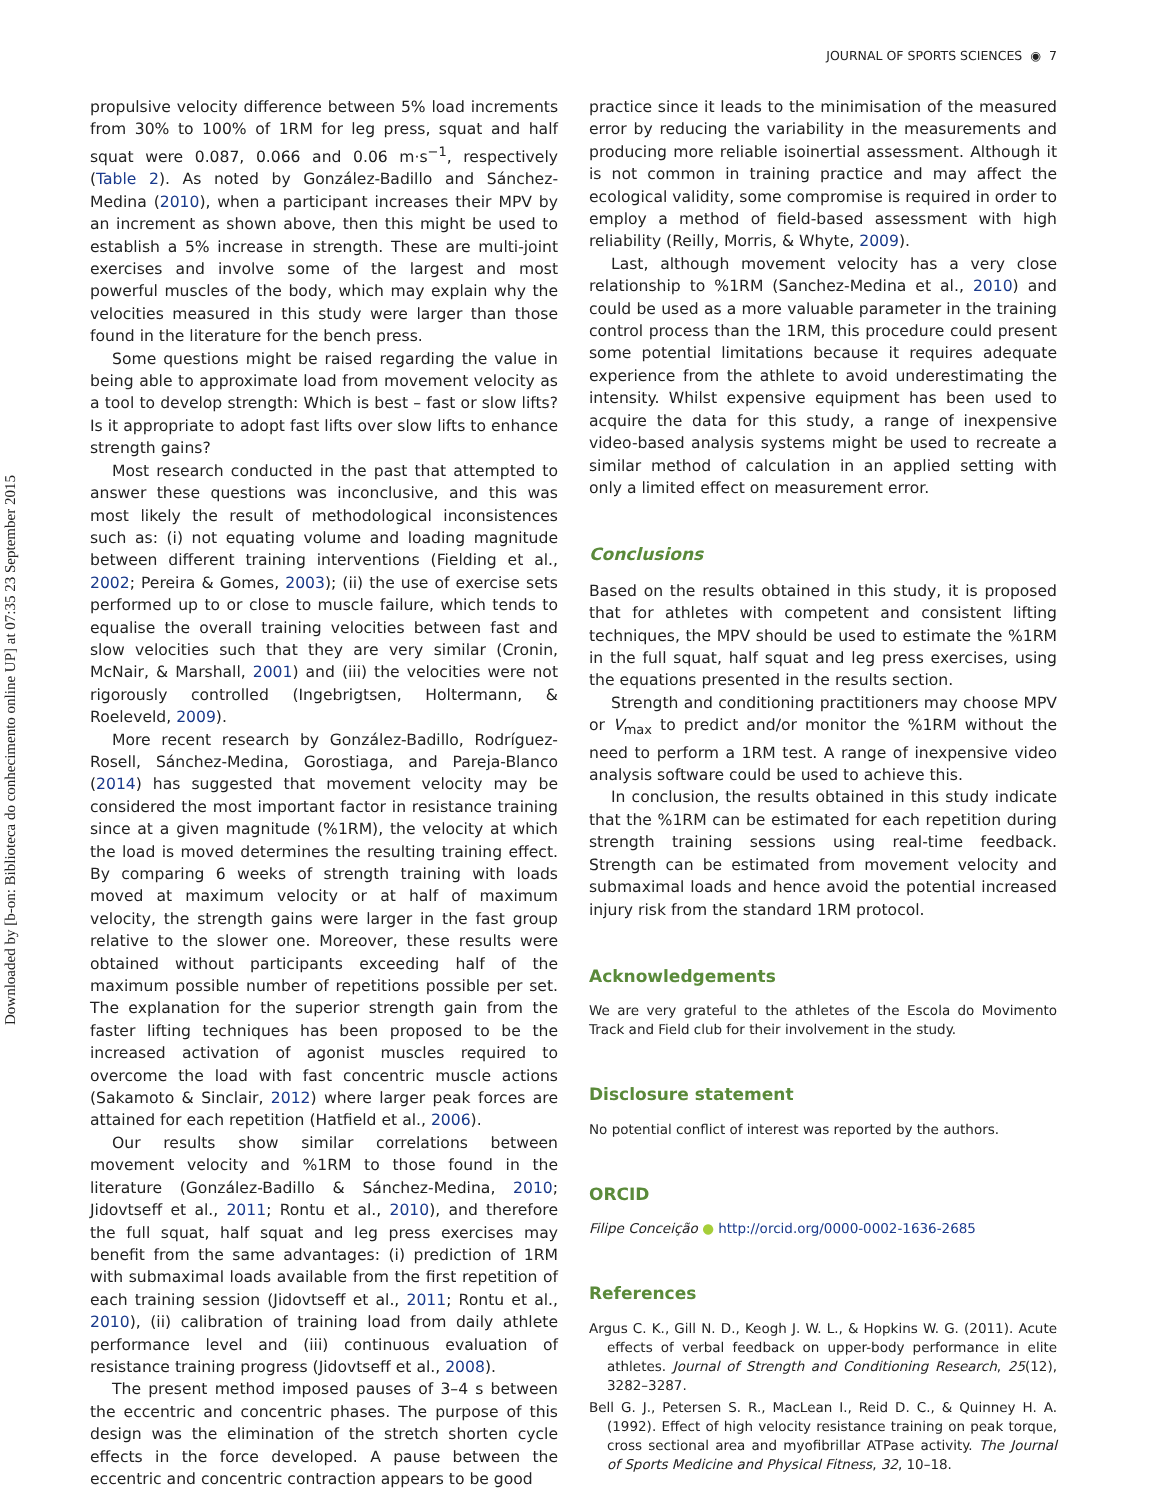Downloaded by [b-on: Biblioteca do conhecimento online UP] at 07:35 23 September 2015
JOURNAL OF SPORTS SCIENCES ◉ 7
propulsive velocity difference between 5% load increments from 30% to 100% of 1RM for leg press, squat and half squat were 0.087, 0.066 and 0.06 m·s<sup>−1</sup>, respectively (Table 2). As noted by González-Badillo and Sánchez-Medina (2010), when a participant increases their MPV by an increment as shown above, then this might be used to establish a 5% increase in strength. These are multi-joint exercises and involve some of the largest and most powerful muscles of the body, which may explain why the velocities measured in this study were larger than those found in the literature for the bench press.
Some questions might be raised regarding the value in being able to approximate load from movement velocity as a tool to develop strength: Which is best – fast or slow lifts? Is it appropriate to adopt fast lifts over slow lifts to enhance strength gains?
Most research conducted in the past that attempted to answer these questions was inconclusive, and this was most likely the result of methodological inconsistences such as: (i) not equating volume and loading magnitude between different training interventions (Fielding et al., 2002; Pereira & Gomes, 2003); (ii) the use of exercise sets performed up to or close to muscle failure, which tends to equalise the overall training velocities between fast and slow velocities such that they are very similar (Cronin, McNair, & Marshall, 2001) and (iii) the velocities were not rigorously controlled (Ingebrigtsen, Holtermann, & Roeleveld, 2009).
More recent research by González-Badillo, Rodríguez-Rosell, Sánchez-Medina, Gorostiaga, and Pareja-Blanco (2014) has suggested that movement velocity may be considered the most important factor in resistance training since at a given magnitude (%1RM), the velocity at which the load is moved determines the resulting training effect. By comparing 6 weeks of strength training with loads moved at maximum velocity or at half of maximum velocity, the strength gains were larger in the fast group relative to the slower one. Moreover, these results were obtained without participants exceeding half of the maximum possible number of repetitions possible per set. The explanation for the superior strength gain from the faster lifting techniques has been proposed to be the increased activation of agonist muscles required to overcome the load with fast concentric muscle actions (Sakamoto & Sinclair, 2012) where larger peak forces are attained for each repetition (Hatfield et al., 2006).
Our results show similar correlations between movement velocity and %1RM to those found in the literature (González-Badillo & Sánchez-Medina, 2010; Jidovtseff et al., 2011; Rontu et al., 2010), and therefore the full squat, half squat and leg press exercises may benefit from the same advantages: (i) prediction of 1RM with submaximal loads available from the first repetition of each training session (Jidovtseff et al., 2011; Rontu et al., 2010), (ii) calibration of training load from daily athlete performance level and (iii) continuous evaluation of resistance training progress (Jidovtseff et al., 2008).
The present method imposed pauses of 3–4 s between the eccentric and concentric phases. The purpose of this design was the elimination of the stretch shorten cycle effects in the force developed. A pause between the eccentric and concentric contraction appears to be good
practice since it leads to the minimisation of the measured error by reducing the variability in the measurements and producing more reliable isoinertial assessment. Although it is not common in training practice and may affect the ecological validity, some compromise is required in order to employ a method of field-based assessment with high reliability (Reilly, Morris, & Whyte, 2009).
Last, although movement velocity has a very close relationship to %1RM (Sanchez-Medina et al., 2010) and could be used as a more valuable parameter in the training control process than the 1RM, this procedure could present some potential limitations because it requires adequate experience from the athlete to avoid underestimating the intensity. Whilst expensive equipment has been used to acquire the data for this study, a range of inexpensive video-based analysis systems might be used to recreate a similar method of calculation in an applied setting with only a limited effect on measurement error.
Conclusions
Based on the results obtained in this study, it is proposed that for athletes with competent and consistent lifting techniques, the MPV should be used to estimate the %1RM in the full squat, half squat and leg press exercises, using the equations presented in the results section.
Strength and conditioning practitioners may choose MPV or V<sub>max</sub> to predict and/or monitor the %1RM without the need to perform a 1RM test. A range of inexpensive video analysis software could be used to achieve this.
In conclusion, the results obtained in this study indicate that the %1RM can be estimated for each repetition during strength training sessions using real-time feedback. Strength can be estimated from movement velocity and submaximal loads and hence avoid the potential increased injury risk from the standard 1RM protocol.
Acknowledgements
We are very grateful to the athletes of the Escola do Movimento Track and Field club for their involvement in the study.
Disclosure statement
No potential conflict of interest was reported by the authors.
ORCID
Filipe Conceição ● http://orcid.org/0000-0002-1636-2685
References
Argus C. K., Gill N. D., Keogh J. W. L., & Hopkins W. G. (2011). Acute effects of verbal feedback on upper-body performance in elite athletes. Journal of Strength and Conditioning Research, 25(12), 3282–3287.
Bell G. J., Petersen S. R., MacLean I., Reid D. C., & Quinney H. A. (1992). Effect of high velocity resistance training on peak torque, cross sectional area and myofibrillar ATPase activity. The Journal of Sports Medicine and Physical Fitness, 32, 10–18.